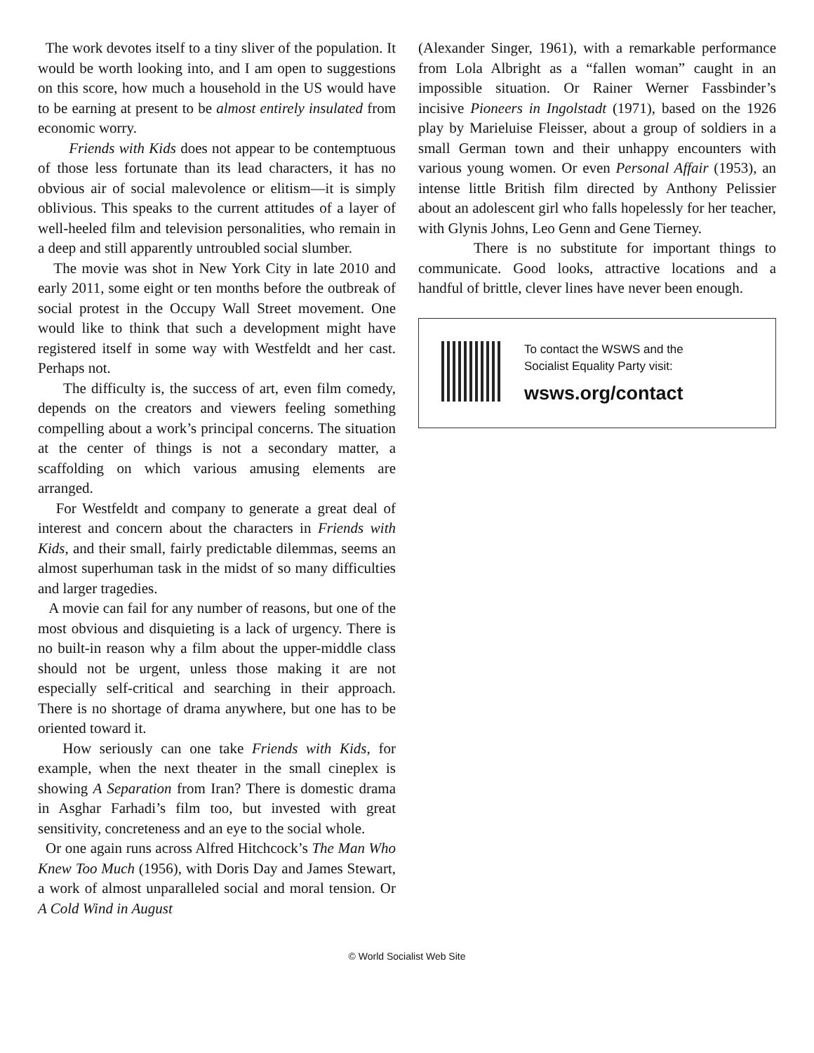The work devotes itself to a tiny sliver of the population. It would be worth looking into, and I am open to suggestions on this score, how much a household in the US would have to be earning at present to be almost entirely insulated from economic worry.
Friends with Kids does not appear to be contemptuous of those less fortunate than its lead characters, it has no obvious air of social malevolence or elitism—it is simply oblivious. This speaks to the current attitudes of a layer of well-heeled film and television personalities, who remain in a deep and still apparently untroubled social slumber.
The movie was shot in New York City in late 2010 and early 2011, some eight or ten months before the outbreak of social protest in the Occupy Wall Street movement. One would like to think that such a development might have registered itself in some way with Westfeldt and her cast. Perhaps not.
The difficulty is, the success of art, even film comedy, depends on the creators and viewers feeling something compelling about a work’s principal concerns. The situation at the center of things is not a secondary matter, a scaffolding on which various amusing elements are arranged.
For Westfeldt and company to generate a great deal of interest and concern about the characters in Friends with Kids, and their small, fairly predictable dilemmas, seems an almost superhuman task in the midst of so many difficulties and larger tragedies.
A movie can fail for any number of reasons, but one of the most obvious and disquieting is a lack of urgency. There is no built-in reason why a film about the upper-middle class should not be urgent, unless those making it are not especially self-critical and searching in their approach. There is no shortage of drama anywhere, but one has to be oriented toward it.
How seriously can one take Friends with Kids, for example, when the next theater in the small cineplex is showing A Separation from Iran? There is domestic drama in Asghar Farhadi’s film too, but invested with great sensitivity, concreteness and an eye to the social whole.
Or one again runs across Alfred Hitchcock’s The Man Who Knew Too Much (1956), with Doris Day and James Stewart, a work of almost unparalleled social and moral tension. Or A Cold Wind in August
(Alexander Singer, 1961), with a remarkable performance from Lola Albright as a “fallen woman” caught in an impossible situation. Or Rainer Werner Fassbinder’s incisive Pioneers in Ingolstadt (1971), based on the 1926 play by Marieluise Fleisser, about a group of soldiers in a small German town and their unhappy encounters with various young women. Or even Personal Affair (1953), an intense little British film directed by Anthony Pelissier about an adolescent girl who falls hopelessly for her teacher, with Glynis Johns, Leo Genn and Gene Tierney.
There is no substitute for important things to communicate. Good looks, attractive locations and a handful of brittle, clever lines have never been enough.
To contact the WSWS and the
Socialist Equality Party visit:
wsws.org/contact
© World Socialist Web Site